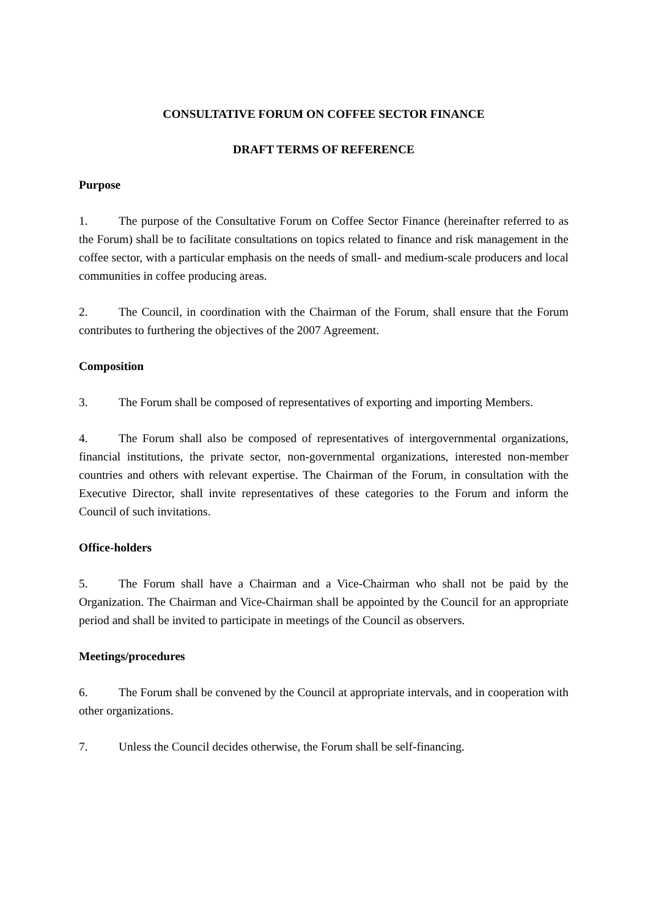CONSULTATIVE FORUM ON COFFEE SECTOR FINANCE
DRAFT TERMS OF REFERENCE
Purpose
1. The purpose of the Consultative Forum on Coffee Sector Finance (hereinafter referred to as the Forum) shall be to facilitate consultations on topics related to finance and risk management in the coffee sector, with a particular emphasis on the needs of small- and medium-scale producers and local communities in coffee producing areas.
2. The Council, in coordination with the Chairman of the Forum, shall ensure that the Forum contributes to furthering the objectives of the 2007 Agreement.
Composition
3. The Forum shall be composed of representatives of exporting and importing Members.
4. The Forum shall also be composed of representatives of intergovernmental organizations, financial institutions, the private sector, non-governmental organizations, interested non-member countries and others with relevant expertise. The Chairman of the Forum, in consultation with the Executive Director, shall invite representatives of these categories to the Forum and inform the Council of such invitations.
Office-holders
5. The Forum shall have a Chairman and a Vice-Chairman who shall not be paid by the Organization. The Chairman and Vice-Chairman shall be appointed by the Council for an appropriate period and shall be invited to participate in meetings of the Council as observers.
Meetings/procedures
6. The Forum shall be convened by the Council at appropriate intervals, and in cooperation with other organizations.
7. Unless the Council decides otherwise, the Forum shall be self-financing.